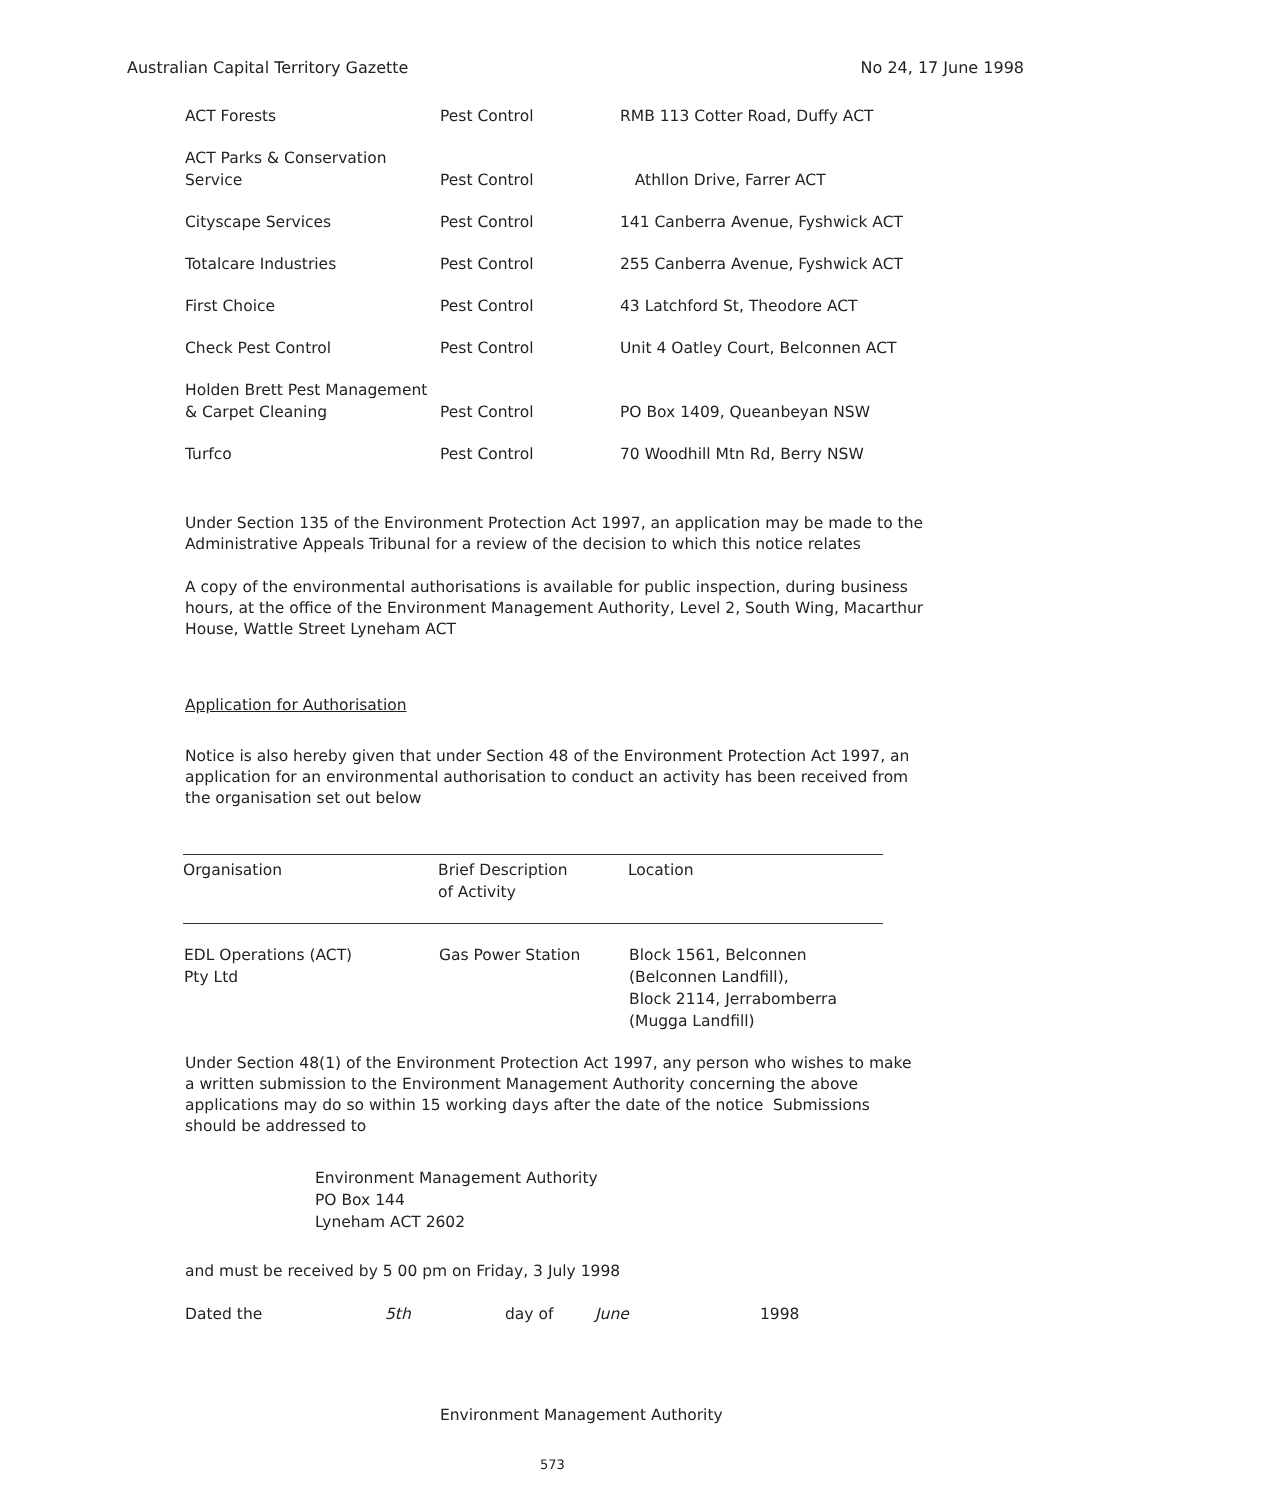Australian Capital Territory Gazette No 24, 17 June 1998
| ACT Forests | Pest Control | RMB 113 Cotter Road, Duffy ACT |
| ACT Parks & Conservation Service | Pest Control | Athllon Drive, Farrer ACT |
| Cityscape Services | Pest Control | 141 Canberra Avenue, Fyshwick ACT |
| Totalcare Industries | Pest Control | 255 Canberra Avenue, Fyshwick ACT |
| First Choice | Pest Control | 43 Latchford St, Theodore ACT |
| Check Pest Control | Pest Control | Unit 4 Oatley Court, Belconnen ACT |
| Holden Brett Pest Management & Carpet Cleaning | Pest Control | PO Box 1409, Queanbeyan NSW |
| Turfco | Pest Control | 70 Woodhill Mtn Rd, Berry NSW |
Under Section 135 of the Environment Protection Act 1997, an application may be made to the Administrative Appeals Tribunal for a review of the decision to which this notice relates
A copy of the environmental authorisations is available for public inspection, during business hours, at the office of the Environment Management Authority, Level 2, South Wing, Macarthur House, Wattle Street Lyneham ACT
Application for Authorisation
Notice is also hereby given that under Section 48 of the Environment Protection Act 1997, an application for an environmental authorisation to conduct an activity has been received from the organisation set out below
| Organisation | Brief Description of Activity | Location |
| --- | --- | --- |
| EDL Operations (ACT) Pty Ltd | Gas Power Station | Block 1561, Belconnen (Belconnen Landfill), Block 2114, Jerrabomberra (Mugga Landfill) |
Under Section 48(1) of the Environment Protection Act 1997, any person who wishes to make a written submission to the Environment Management Authority concerning the above applications may do so within 15 working days after the date of the notice Submissions should be addressed to
Environment Management Authority
PO Box 144
Lyneham ACT 2602
and must be received by 5 00 pm on Friday, 3 July 1998
Dated the 5th day of June 1998
Environment Management Authority
573